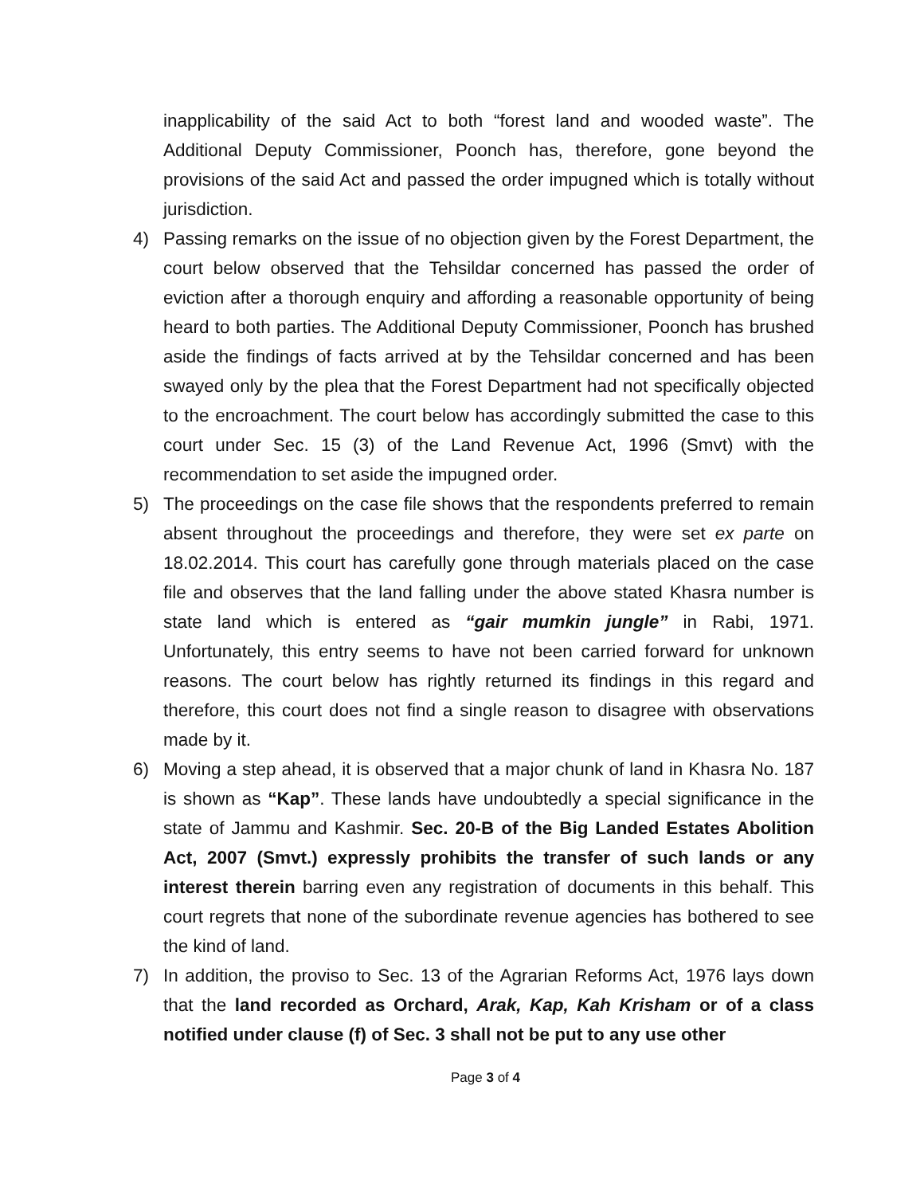inapplicability of the said Act to both “forest land and wooded waste”. The Additional Deputy Commissioner, Poonch has, therefore, gone beyond the provisions of the said Act and passed the order impugned which is totally without jurisdiction.
4) Passing remarks on the issue of no objection given by the Forest Department, the court below observed that the Tehsildar concerned has passed the order of eviction after a thorough enquiry and affording a reasonable opportunity of being heard to both parties. The Additional Deputy Commissioner, Poonch has brushed aside the findings of facts arrived at by the Tehsildar concerned and has been swayed only by the plea that the Forest Department had not specifically objected to the encroachment. The court below has accordingly submitted the case to this court under Sec. 15 (3) of the Land Revenue Act, 1996 (Smvt) with the recommendation to set aside the impugned order.
5) The proceedings on the case file shows that the respondents preferred to remain absent throughout the proceedings and therefore, they were set ex parte on 18.02.2014. This court has carefully gone through materials placed on the case file and observes that the land falling under the above stated Khasra number is state land which is entered as “gair mumkin jungle” in Rabi, 1971. Unfortunately, this entry seems to have not been carried forward for unknown reasons. The court below has rightly returned its findings in this regard and therefore, this court does not find a single reason to disagree with observations made by it.
6) Moving a step ahead, it is observed that a major chunk of land in Khasra No. 187 is shown as “Kap”. These lands have undoubtedly a special significance in the state of Jammu and Kashmir. Sec. 20-B of the Big Landed Estates Abolition Act, 2007 (Smvt.) expressly prohibits the transfer of such lands or any interest therein barring even any registration of documents in this behalf. This court regrets that none of the subordinate revenue agencies has bothered to see the kind of land.
7) In addition, the proviso to Sec. 13 of the Agrarian Reforms Act, 1976 lays down that the land recorded as Orchard, Arak, Kap, Kah Krisham or of a class notified under clause (f) of Sec. 3 shall not be put to any use other
Page 3 of 4